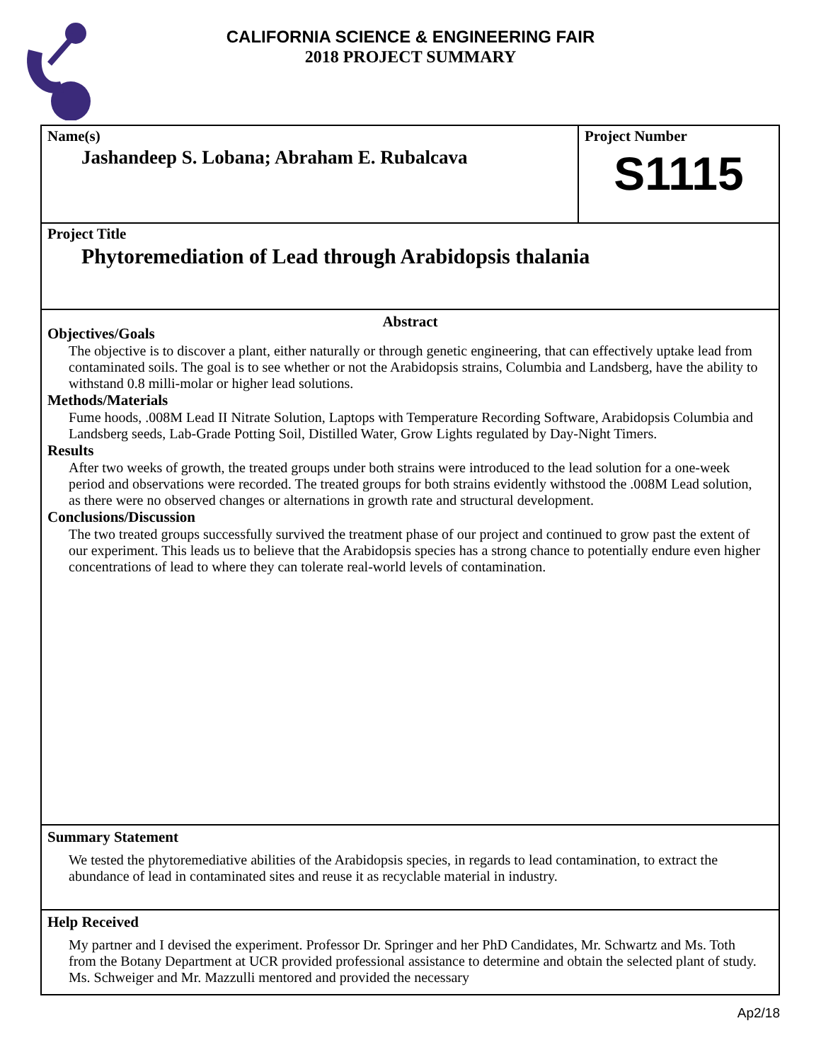CALIFORNIA SCIENCE & ENGINEERING FAIR
2018 PROJECT SUMMARY
Name(s)
Jashandeep S. Lobana; Abraham E. Rubalcava
Project Number
S1115
Project Title
Phytoremediation of Lead through Arabidopsis thalania
Abstract
Objectives/Goals
The objective is to discover a plant, either naturally or through genetic engineering, that can effectively uptake lead from contaminated soils. The goal is to see whether or not the Arabidopsis strains, Columbia and Landsberg, have the ability to withstand 0.8 milli-molar or higher lead solutions.
Methods/Materials
Fume hoods, .008M Lead II Nitrate Solution, Laptops with Temperature Recording Software, Arabidopsis Columbia and Landsberg seeds, Lab-Grade Potting Soil, Distilled Water, Grow Lights regulated by Day-Night Timers.
Results
After two weeks of growth, the treated groups under both strains were introduced to the lead solution for a one-week period and observations were recorded. The treated groups for both strains evidently withstood the .008M Lead solution, as there were no observed changes or alternations in growth rate and structural development.
Conclusions/Discussion
The two treated groups successfully survived the treatment phase of our project and continued to grow past the extent of our experiment. This leads us to believe that the Arabidopsis species has a strong chance to potentially endure even higher concentrations of lead to where they can tolerate real-world levels of contamination.
Summary Statement
We tested the phytoremediative abilities of the Arabidopsis species, in regards to lead contamination, to extract the abundance of lead in contaminated sites and reuse it as recyclable material in industry.
Help Received
My partner and I devised the experiment. Professor Dr. Springer and her PhD Candidates, Mr. Schwartz and Ms. Toth from the Botany Department at UCR provided professional assistance to determine and obtain the selected plant of study. Ms. Schweiger and Mr. Mazzulli mentored and provided the necessary
Ap2/18